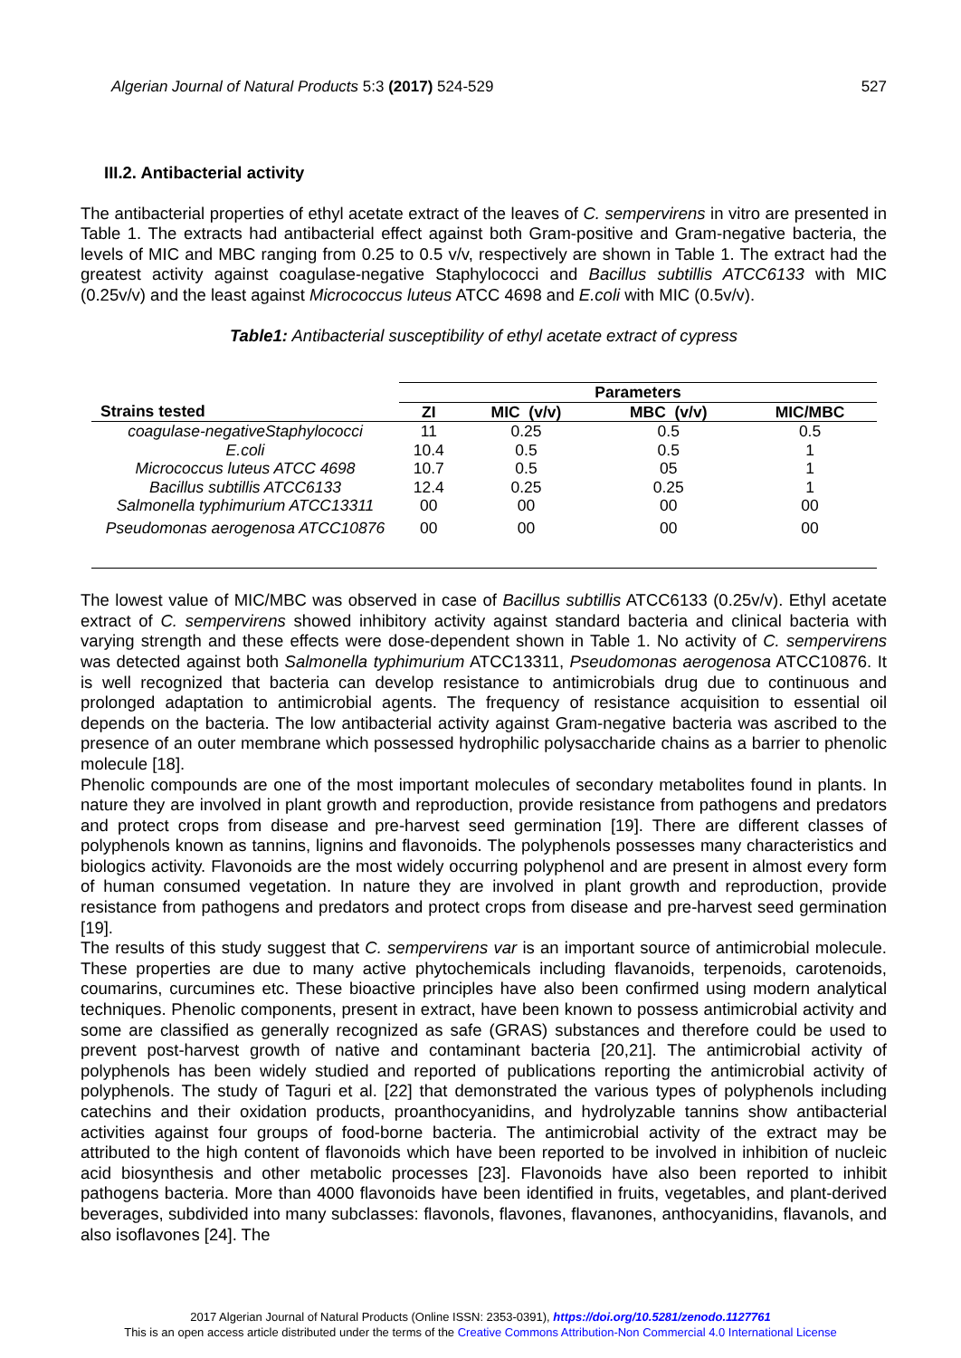Algerian Journal of Natural Products 5:3 (2017) 524-529 527
III.2. Antibacterial activity
The antibacterial properties of ethyl acetate extract of the leaves of C. sempervirens in vitro are presented in Table 1. The extracts had antibacterial effect against both Gram-positive and Gram-negative bacteria, the levels of MIC and MBC ranging from 0.25 to 0.5 v/v, respectively are shown in Table 1. The extract had the greatest activity against coagulase-negative Staphylococci and Bacillus subtillis ATCC6133 with MIC (0.25v/v) and the least against Micrococcus luteus ATCC 4698 and E.coli with MIC (0.5v/v).
Table1: Antibacterial susceptibility of ethyl acetate extract of cypress
| | Parameters | | | |
| --- | --- | --- | --- | --- |
| Strains tested | ZI | MIC (v/v) | MBC (v/v) | MIC/MBC |
| coagulase-negativeStaphylococci | 11 | 0.25 | 0.5 | 0.5 |
| E.coli | 10.4 | 0.5 | 0.5 | 1 |
| Micrococcus luteus ATCC 4698 | 10.7 | 0.5 | 05 | 1 |
| Bacillus subtillis ATCC6133 | 12.4 | 0.25 | 0.25 | 1 |
| Salmonella typhimurium ATCC13311 | 00 | 00 | 00 | 00 |
| Pseudomonas aerogenosa ATCC10876 | 00 | 00 | 00 | 00 |
The lowest value of MIC/MBC was observed in case of Bacillus subtillis ATCC6133 (0.25v/v). Ethyl acetate extract of C. sempervirens showed inhibitory activity against standard bacteria and clinical bacteria with varying strength and these effects were dose-dependent shown in Table 1. No activity of C. sempervirens was detected against both Salmonella typhimurium ATCC13311, Pseudomonas aerogenosa ATCC10876. It is well recognized that bacteria can develop resistance to antimicrobials drug due to continuous and prolonged adaptation to antimicrobial agents. The frequency of resistance acquisition to essential oil depends on the bacteria. The low antibacterial activity against Gram-negative bacteria was ascribed to the presence of an outer membrane which possessed hydrophilic polysaccharide chains as a barrier to phenolic molecule [18].
Phenolic compounds are one of the most important molecules of secondary metabolites found in plants. In nature they are involved in plant growth and reproduction, provide resistance from pathogens and predators and protect crops from disease and pre-harvest seed germination [19]. There are different classes of polyphenols known as tannins, lignins and flavonoids. The polyphenols possesses many characteristics and biologics activity. Flavonoids are the most widely occurring polyphenol and are present in almost every form of human consumed vegetation. In nature they are involved in plant growth and reproduction, provide resistance from pathogens and predators and protect crops from disease and pre-harvest seed germination [19].
The results of this study suggest that C. sempervirens var is an important source of antimicrobial molecule. These properties are due to many active phytochemicals including flavanoids, terpenoids, carotenoids, coumarins, curcumines etc. These bioactive principles have also been confirmed using modern analytical techniques. Phenolic components, present in extract, have been known to possess antimicrobial activity and some are classified as generally recognized as safe (GRAS) substances and therefore could be used to prevent post-harvest growth of native and contaminant bacteria [20,21]. The antimicrobial activity of polyphenols has been widely studied and reported of publications reporting the antimicrobial activity of polyphenols. The study of Taguri et al. [22] that demonstrated the various types of polyphenols including catechins and their oxidation products, proanthocyanidins, and hydrolyzable tannins show antibacterial activities against four groups of food-borne bacteria. The antimicrobial activity of the extract may be attributed to the high content of flavonoids which have been reported to be involved in inhibition of nucleic acid biosynthesis and other metabolic processes [23]. Flavonoids have also been reported to inhibit pathogens bacteria. More than 4000 flavonoids have been identified in fruits, vegetables, and plant-derived beverages, subdivided into many subclasses: flavonols, flavones, flavanones, anthocyanidins, flavanols, and also isoflavones [24]. The
2017 Algerian Journal of Natural Products (Online ISSN: 2353-0391), https://doi.org/10.5281/zenodo.1127761
This is an open access article distributed under the terms of the Creative Commons Attribution-Non Commercial 4.0 International License